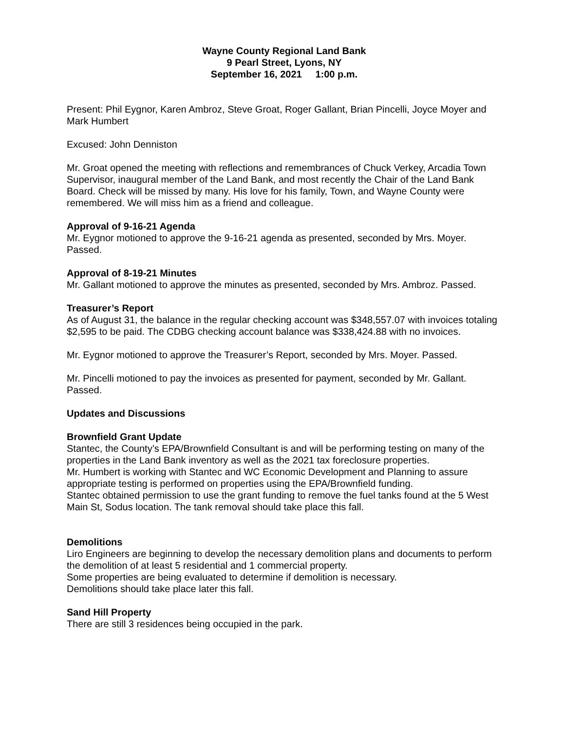Wayne County Regional Land Bank
9 Pearl Street, Lyons, NY
September 16, 2021 1:00 p.m.
Present: Phil Eygnor, Karen Ambroz, Steve Groat, Roger Gallant, Brian Pincelli, Joyce Moyer and Mark Humbert
Excused: John Denniston
Mr. Groat opened the meeting with reflections and remembrances of Chuck Verkey, Arcadia Town Supervisor, inaugural member of the Land Bank, and most recently the Chair of the Land Bank Board. Check will be missed by many. His love for his family, Town, and Wayne County were remembered. We will miss him as a friend and colleague.
Approval of 9-16-21 Agenda
Mr. Eygnor motioned to approve the 9-16-21 agenda as presented, seconded by Mrs. Moyer. Passed.
Approval of 8-19-21 Minutes
Mr. Gallant motioned to approve the minutes as presented, seconded by Mrs. Ambroz. Passed.
Treasurer’s Report
As of August 31, the balance in the regular checking account was $348,557.07 with invoices totaling $2,595 to be paid. The CDBG checking account balance was $338,424.88 with no invoices.
Mr. Eygnor motioned to approve the Treasurer’s Report, seconded by Mrs. Moyer. Passed.
Mr. Pincelli motioned to pay the invoices as presented for payment, seconded by Mr. Gallant. Passed.
Updates and Discussions
Brownfield Grant Update
Stantec, the County’s EPA/Brownfield Consultant is and will be performing testing on many of the properties in the Land Bank inventory as well as the 2021 tax foreclosure properties.
Mr. Humbert is working with Stantec and WC Economic Development and Planning to assure appropriate testing is performed on properties using the EPA/Brownfield funding.
Stantec obtained permission to use the grant funding to remove the fuel tanks found at the 5 West Main St, Sodus location. The tank removal should take place this fall.
Demolitions
Liro Engineers are beginning to develop the necessary demolition plans and documents to perform the demolition of at least 5 residential and 1 commercial property.
Some properties are being evaluated to determine if demolition is necessary.
Demolitions should take place later this fall.
Sand Hill Property
There are still 3 residences being occupied in the park.